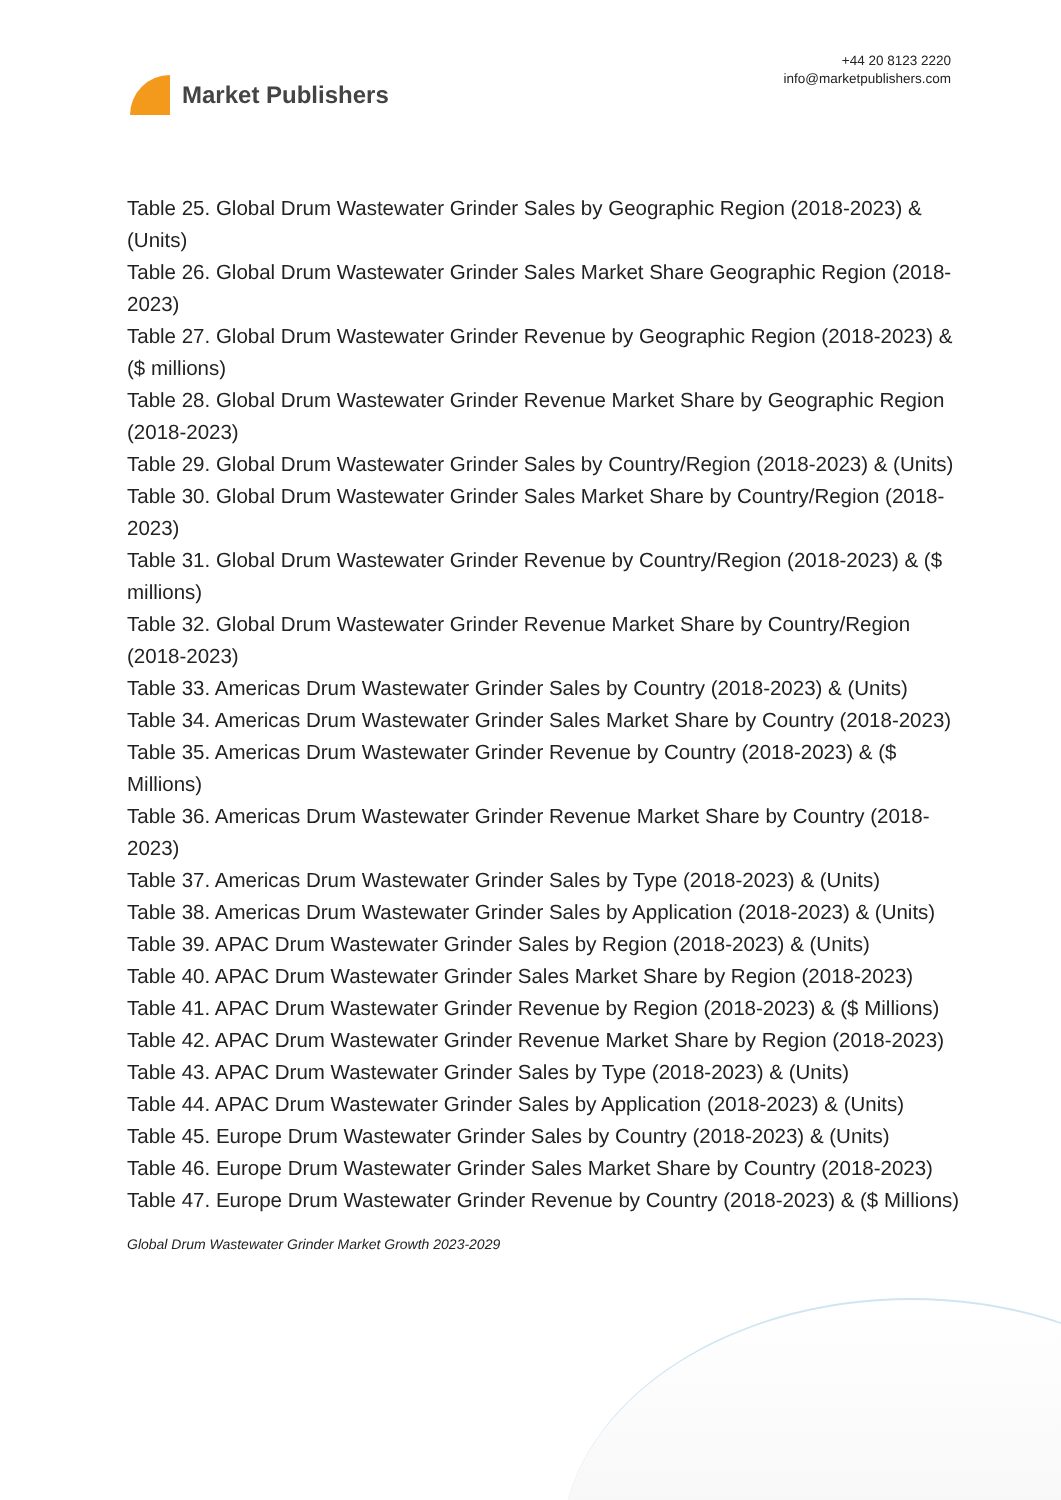Market Publishers
+44 20 8123 2220
info@marketpublishers.com
Table 25. Global Drum Wastewater Grinder Sales by Geographic Region (2018-2023) & (Units)
Table 26. Global Drum Wastewater Grinder Sales Market Share Geographic Region (2018-2023)
Table 27. Global Drum Wastewater Grinder Revenue by Geographic Region (2018-2023) & ($ millions)
Table 28. Global Drum Wastewater Grinder Revenue Market Share by Geographic Region (2018-2023)
Table 29. Global Drum Wastewater Grinder Sales by Country/Region (2018-2023) & (Units)
Table 30. Global Drum Wastewater Grinder Sales Market Share by Country/Region (2018-2023)
Table 31. Global Drum Wastewater Grinder Revenue by Country/Region (2018-2023) & ($ millions)
Table 32. Global Drum Wastewater Grinder Revenue Market Share by Country/Region (2018-2023)
Table 33. Americas Drum Wastewater Grinder Sales by Country (2018-2023) & (Units)
Table 34. Americas Drum Wastewater Grinder Sales Market Share by Country (2018-2023)
Table 35. Americas Drum Wastewater Grinder Revenue by Country (2018-2023) & ($ Millions)
Table 36. Americas Drum Wastewater Grinder Revenue Market Share by Country (2018-2023)
Table 37. Americas Drum Wastewater Grinder Sales by Type (2018-2023) & (Units)
Table 38. Americas Drum Wastewater Grinder Sales by Application (2018-2023) & (Units)
Table 39. APAC Drum Wastewater Grinder Sales by Region (2018-2023) & (Units)
Table 40. APAC Drum Wastewater Grinder Sales Market Share by Region (2018-2023)
Table 41. APAC Drum Wastewater Grinder Revenue by Region (2018-2023) & ($ Millions)
Table 42. APAC Drum Wastewater Grinder Revenue Market Share by Region (2018-2023)
Table 43. APAC Drum Wastewater Grinder Sales by Type (2018-2023) & (Units)
Table 44. APAC Drum Wastewater Grinder Sales by Application (2018-2023) & (Units)
Table 45. Europe Drum Wastewater Grinder Sales by Country (2018-2023) & (Units)
Table 46. Europe Drum Wastewater Grinder Sales Market Share by Country (2018-2023)
Table 47. Europe Drum Wastewater Grinder Revenue by Country (2018-2023) & ($ Millions)
Global Drum Wastewater Grinder Market Growth 2023-2029